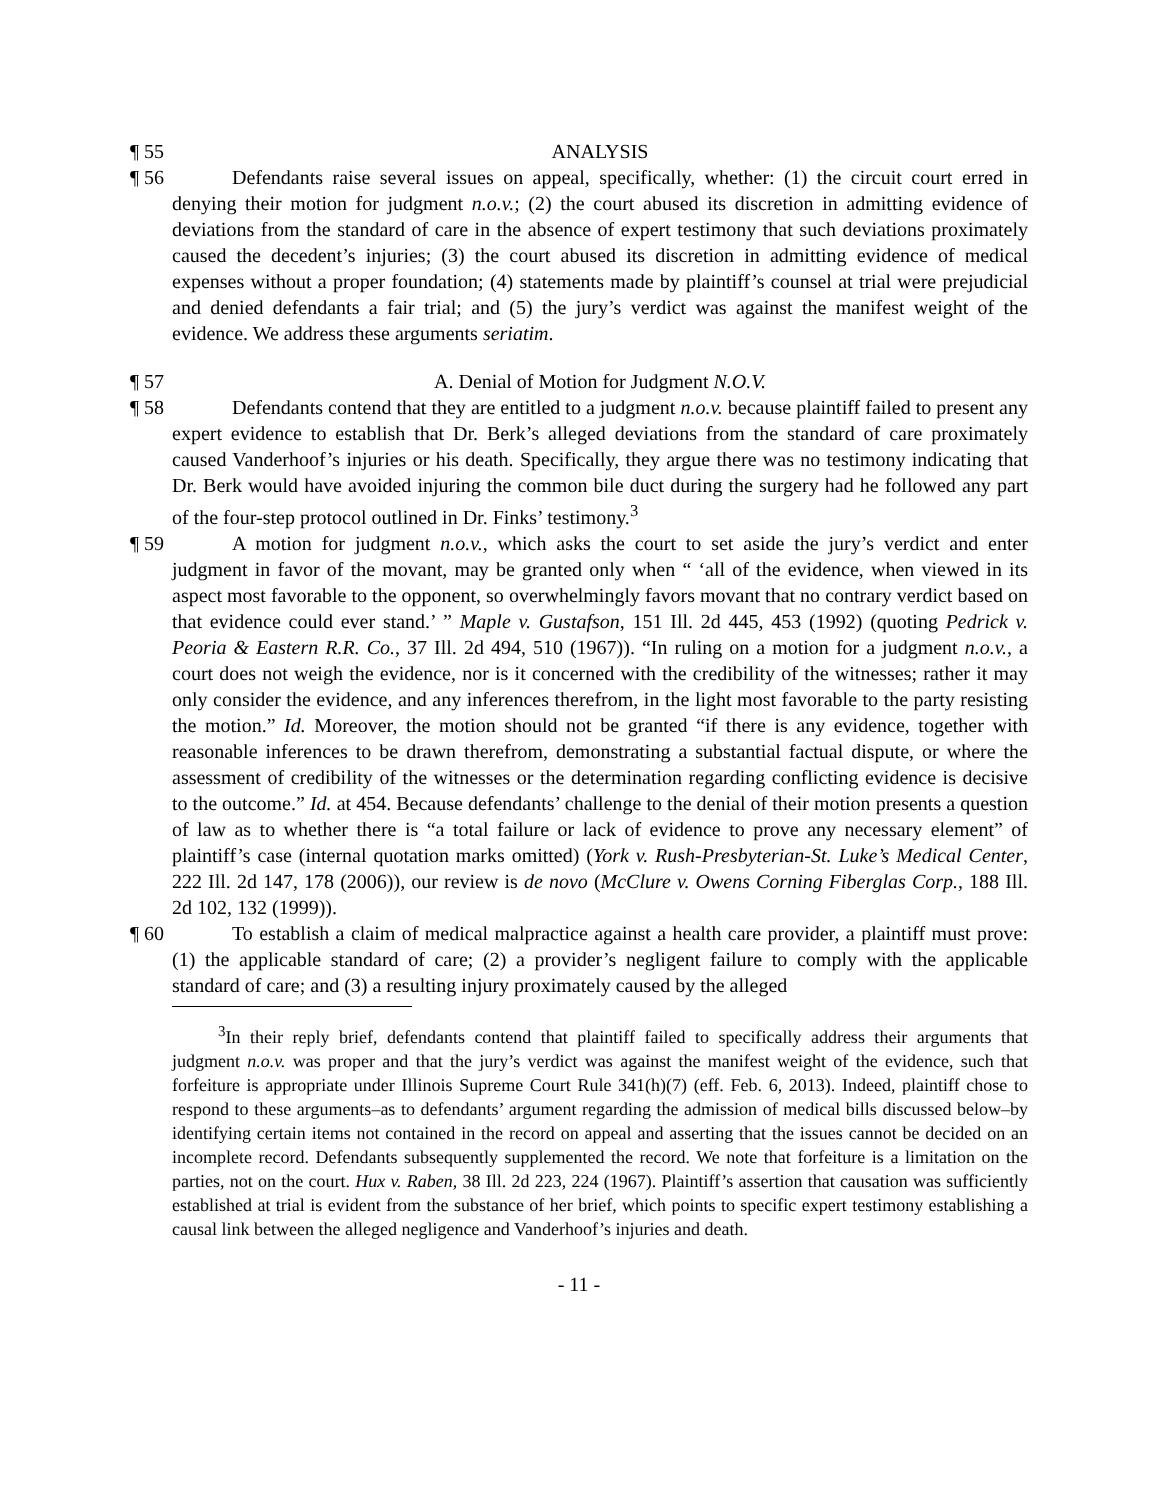¶ 55
ANALYSIS
¶ 56
Defendants raise several issues on appeal, specifically, whether: (1) the circuit court erred in denying their motion for judgment n.o.v.; (2) the court abused its discretion in admitting evidence of deviations from the standard of care in the absence of expert testimony that such deviations proximately caused the decedent’s injuries; (3) the court abused its discretion in admitting evidence of medical expenses without a proper foundation; (4) statements made by plaintiff’s counsel at trial were prejudicial and denied defendants a fair trial; and (5) the jury’s verdict was against the manifest weight of the evidence. We address these arguments seriatim.
¶ 57
A. Denial of Motion for Judgment N.O.V.
¶ 58
Defendants contend that they are entitled to a judgment n.o.v. because plaintiff failed to present any expert evidence to establish that Dr. Berk’s alleged deviations from the standard of care proximately caused Vanderhoof’s injuries or his death. Specifically, they argue there was no testimony indicating that Dr. Berk would have avoided injuring the common bile duct during the surgery had he followed any part of the four-step protocol outlined in Dr. Finks’ testimony.<sup>3</sup>
¶ 59
A motion for judgment n.o.v., which asks the court to set aside the jury’s verdict and enter judgment in favor of the movant, may be granted only when “ ‘all of the evidence, when viewed in its aspect most favorable to the opponent, so overwhelmingly favors movant that no contrary verdict based on that evidence could ever stand.’ ” Maple v. Gustafson, 151 Ill. 2d 445, 453 (1992) (quoting Pedrick v. Peoria & Eastern R.R. Co., 37 Ill. 2d 494, 510 (1967)). “In ruling on a motion for a judgment n.o.v., a court does not weigh the evidence, nor is it concerned with the credibility of the witnesses; rather it may only consider the evidence, and any inferences therefrom, in the light most favorable to the party resisting the motion.” Id. Moreover, the motion should not be granted “if there is any evidence, together with reasonable inferences to be drawn therefrom, demonstrating a substantial factual dispute, or where the assessment of credibility of the witnesses or the determination regarding conflicting evidence is decisive to the outcome.” Id. at 454. Because defendants’ challenge to the denial of their motion presents a question of law as to whether there is “a total failure or lack of evidence to prove any necessary element” of plaintiff’s case (internal quotation marks omitted) (York v. Rush-Presbyterian-St. Luke’s Medical Center, 222 Ill. 2d 147, 178 (2006)), our review is de novo (McClure v. Owens Corning Fiberglas Corp., 188 Ill. 2d 102, 132 (1999)).
¶ 60
To establish a claim of medical malpractice against a health care provider, a plaintiff must prove: (1) the applicable standard of care; (2) a provider’s negligent failure to comply with the applicable standard of care; and (3) a resulting injury proximately caused by the alleged
<sup>3</sup> In their reply brief, defendants contend that plaintiff failed to specifically address their arguments that judgment n.o.v. was proper and that the jury’s verdict was against the manifest weight of the evidence, such that forfeiture is appropriate under Illinois Supreme Court Rule 341(h)(7) (eff. Feb. 6, 2013). Indeed, plaintiff chose to respond to these arguments–as to defendants’ argument regarding the admission of medical bills discussed below–by identifying certain items not contained in the record on appeal and asserting that the issues cannot be decided on an incomplete record. Defendants subsequently supplemented the record. We note that forfeiture is a limitation on the parties, not on the court. Hux v. Raben, 38 Ill. 2d 223, 224 (1967). Plaintiff’s assertion that causation was sufficiently established at trial is evident from the substance of her brief, which points to specific expert testimony establishing a causal link between the alleged negligence and Vanderhoof’s injuries and death.
- 11 -